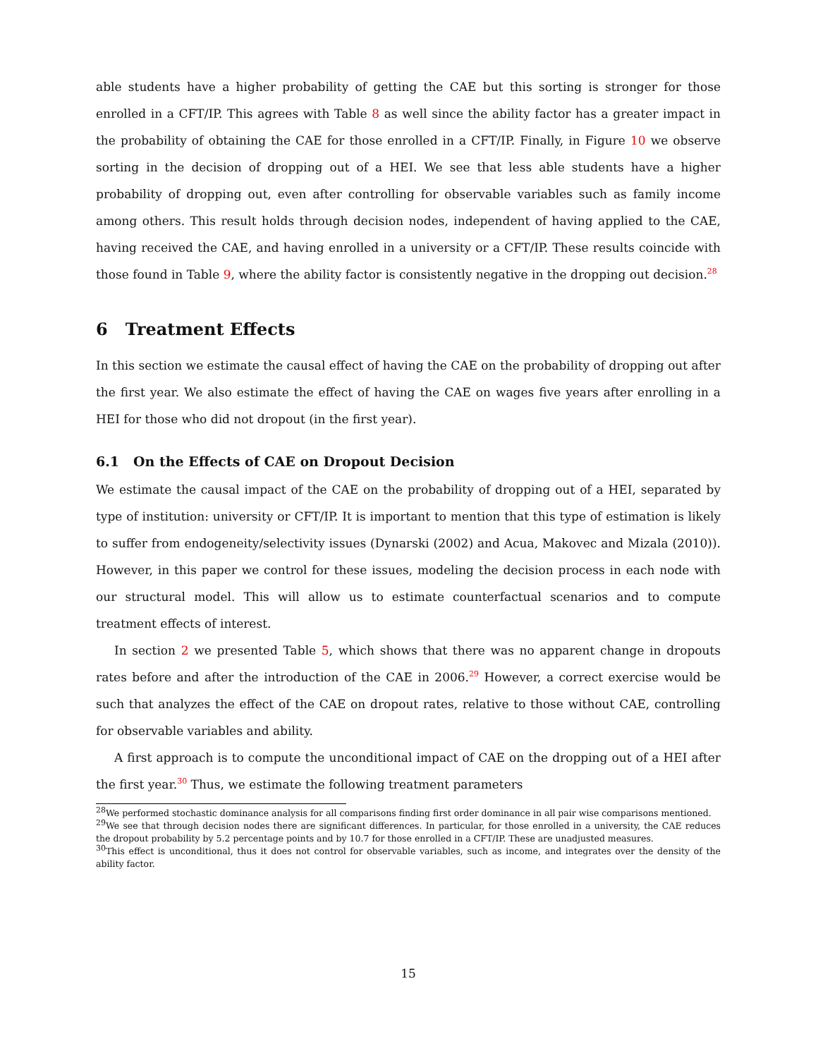able students have a higher probability of getting the CAE but this sorting is stronger for those enrolled in a CFT/IP. This agrees with Table 8 as well since the ability factor has a greater impact in the probability of obtaining the CAE for those enrolled in a CFT/IP. Finally, in Figure 10 we observe sorting in the decision of dropping out of a HEI. We see that less able students have a higher probability of dropping out, even after controlling for observable variables such as family income among others. This result holds through decision nodes, independent of having applied to the CAE, having received the CAE, and having enrolled in a university or a CFT/IP. These results coincide with those found in Table 9, where the ability factor is consistently negative in the dropping out decision.<sup>28</sup>
6 Treatment Effects
In this section we estimate the causal effect of having the CAE on the probability of dropping out after the first year. We also estimate the effect of having the CAE on wages five years after enrolling in a HEI for those who did not dropout (in the first year).
6.1 On the Effects of CAE on Dropout Decision
We estimate the causal impact of the CAE on the probability of dropping out of a HEI, separated by type of institution: university or CFT/IP. It is important to mention that this type of estimation is likely to suffer from endogeneity/selectivity issues (Dynarski (2002) and Acua, Makovec and Mizala (2010)). However, in this paper we control for these issues, modeling the decision process in each node with our structural model. This will allow us to estimate counterfactual scenarios and to compute treatment effects of interest.
In section 2 we presented Table 5, which shows that there was no apparent change in dropouts rates before and after the introduction of the CAE in 2006.<sup>29</sup> However, a correct exercise would be such that analyzes the effect of the CAE on dropout rates, relative to those without CAE, controlling for observable variables and ability.
A first approach is to compute the unconditional impact of CAE on the dropping out of a HEI after the first year.<sup>30</sup> Thus, we estimate the following treatment parameters
<sup>28</sup> We performed stochastic dominance analysis for all comparisons finding first order dominance in all pair wise comparisons mentioned.
<sup>29</sup> We see that through decision nodes there are significant differences. In particular, for those enrolled in a university, the CAE reduces the dropout probability by 5.2 percentage points and by 10.7 for those enrolled in a CFT/IP. These are unadjusted measures.
<sup>30</sup> This effect is unconditional, thus it does not control for observable variables, such as income, and integrates over the density of the ability factor.
15